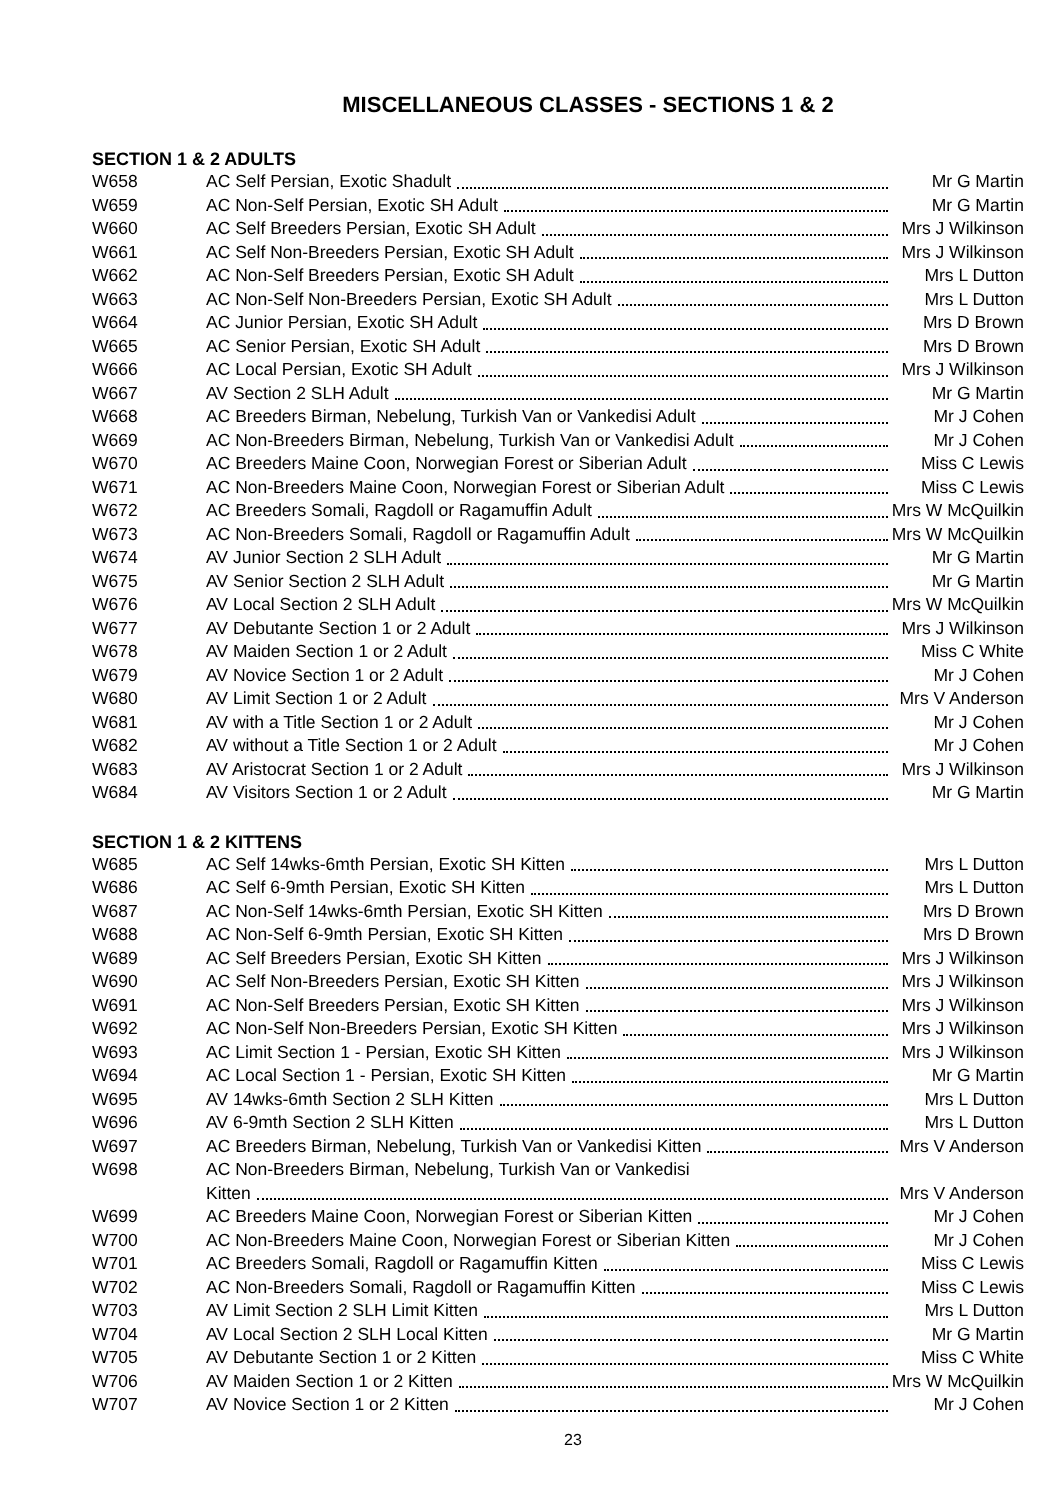MISCELLANEOUS CLASSES - SECTIONS 1 & 2
SECTION 1 & 2 ADULTS
| W658 | AC Self Persian, Exotic Shadult | Mr G Martin |
| W659 | AC Non-Self Persian, Exotic SH Adult | Mr G Martin |
| W660 | AC Self Breeders Persian, Exotic SH Adult | Mrs J Wilkinson |
| W661 | AC Self Non-Breeders Persian, Exotic SH Adult | Mrs J Wilkinson |
| W662 | AC Non-Self Breeders Persian, Exotic SH Adult | Mrs L Dutton |
| W663 | AC Non-Self Non-Breeders Persian, Exotic SH Adult | Mrs L Dutton |
| W664 | AC Junior Persian, Exotic SH Adult | Mrs D Brown |
| W665 | AC Senior Persian, Exotic SH Adult | Mrs D Brown |
| W666 | AC Local Persian, Exotic SH Adult | Mrs J Wilkinson |
| W667 | AV Section 2 SLH Adult | Mr G Martin |
| W668 | AC Breeders Birman, Nebelung, Turkish Van or Vankedisi Adult | Mr J Cohen |
| W669 | AC Non-Breeders Birman, Nebelung, Turkish Van or Vankedisi Adult | Mr J Cohen |
| W670 | AC Breeders Maine Coon, Norwegian Forest or Siberian Adult | Miss C Lewis |
| W671 | AC Non-Breeders Maine Coon, Norwegian Forest or Siberian Adult | Miss C Lewis |
| W672 | AC Breeders Somali, Ragdoll or Ragamuffin Adult | Mrs W McQuilkin |
| W673 | AC Non-Breeders Somali, Ragdoll or Ragamuffin Adult | Mrs W McQuilkin |
| W674 | AV Junior Section 2 SLH Adult | Mr G Martin |
| W675 | AV Senior Section 2 SLH Adult | Mr G Martin |
| W676 | AV Local Section 2 SLH Adult | Mrs W McQuilkin |
| W677 | AV Debutante Section 1 or 2 Adult | Mrs J Wilkinson |
| W678 | AV Maiden Section 1 or 2 Adult | Miss C White |
| W679 | AV Novice Section 1 or 2 Adult | Mr J Cohen |
| W680 | AV Limit Section 1 or 2 Adult | Mrs V Anderson |
| W681 | AV with a Title Section 1 or 2 Adult | Mr J Cohen |
| W682 | AV without a Title Section 1 or 2 Adult | Mr J Cohen |
| W683 | AV Aristocrat Section 1 or 2 Adult | Mrs J Wilkinson |
| W684 | AV Visitors Section 1 or 2 Adult | Mr G Martin |
SECTION 1 & 2 KITTENS
| W685 | AC Self 14wks-6mth Persian, Exotic SH Kitten | Mrs L Dutton |
| W686 | AC Self 6-9mth Persian, Exotic SH Kitten | Mrs L Dutton |
| W687 | AC Non-Self 14wks-6mth Persian, Exotic SH Kitten | Mrs D Brown |
| W688 | AC Non-Self 6-9mth Persian, Exotic SH Kitten | Mrs D Brown |
| W689 | AC Self Breeders Persian, Exotic SH Kitten | Mrs J Wilkinson |
| W690 | AC Self Non-Breeders Persian, Exotic SH Kitten | Mrs J Wilkinson |
| W691 | AC Non-Self Breeders Persian, Exotic SH Kitten | Mrs J Wilkinson |
| W692 | AC Non-Self Non-Breeders Persian, Exotic SH Kitten | Mrs J Wilkinson |
| W693 | AC Limit Section 1 - Persian, Exotic SH Kitten | Mrs J Wilkinson |
| W694 | AC Local Section 1 - Persian, Exotic SH Kitten | Mr G Martin |
| W695 | AV 14wks-6mth Section 2 SLH Kitten | Mrs L Dutton |
| W696 | AV 6-9mth Section 2 SLH Kitten | Mrs L Dutton |
| W697 | AC Breeders Birman, Nebelung, Turkish Van or Vankedisi Kitten | Mrs V Anderson |
| W698 | AC Non-Breeders Birman, Nebelung, Turkish Van or Vankedisi | |
| | Kitten | Mrs V Anderson |
| W699 | AC Breeders Maine Coon, Norwegian Forest or Siberian Kitten | Mr J Cohen |
| W700 | AC Non-Breeders Maine Coon, Norwegian Forest or Siberian Kitten | Mr J Cohen |
| W701 | AC Breeders Somali, Ragdoll or Ragamuffin Kitten | Miss C Lewis |
| W702 | AC Non-Breeders Somali, Ragdoll or Ragamuffin Kitten | Miss C Lewis |
| W703 | AV Limit Section 2 SLH Limit Kitten | Mrs L Dutton |
| W704 | AV Local Section 2 SLH Local Kitten | Mr G Martin |
| W705 | AV Debutante Section 1 or 2 Kitten | Miss C White |
| W706 | AV Maiden Section 1 or 2 Kitten | Mrs W McQuilkin |
| W707 | AV Novice Section 1 or 2 Kitten | Mr J Cohen |
23